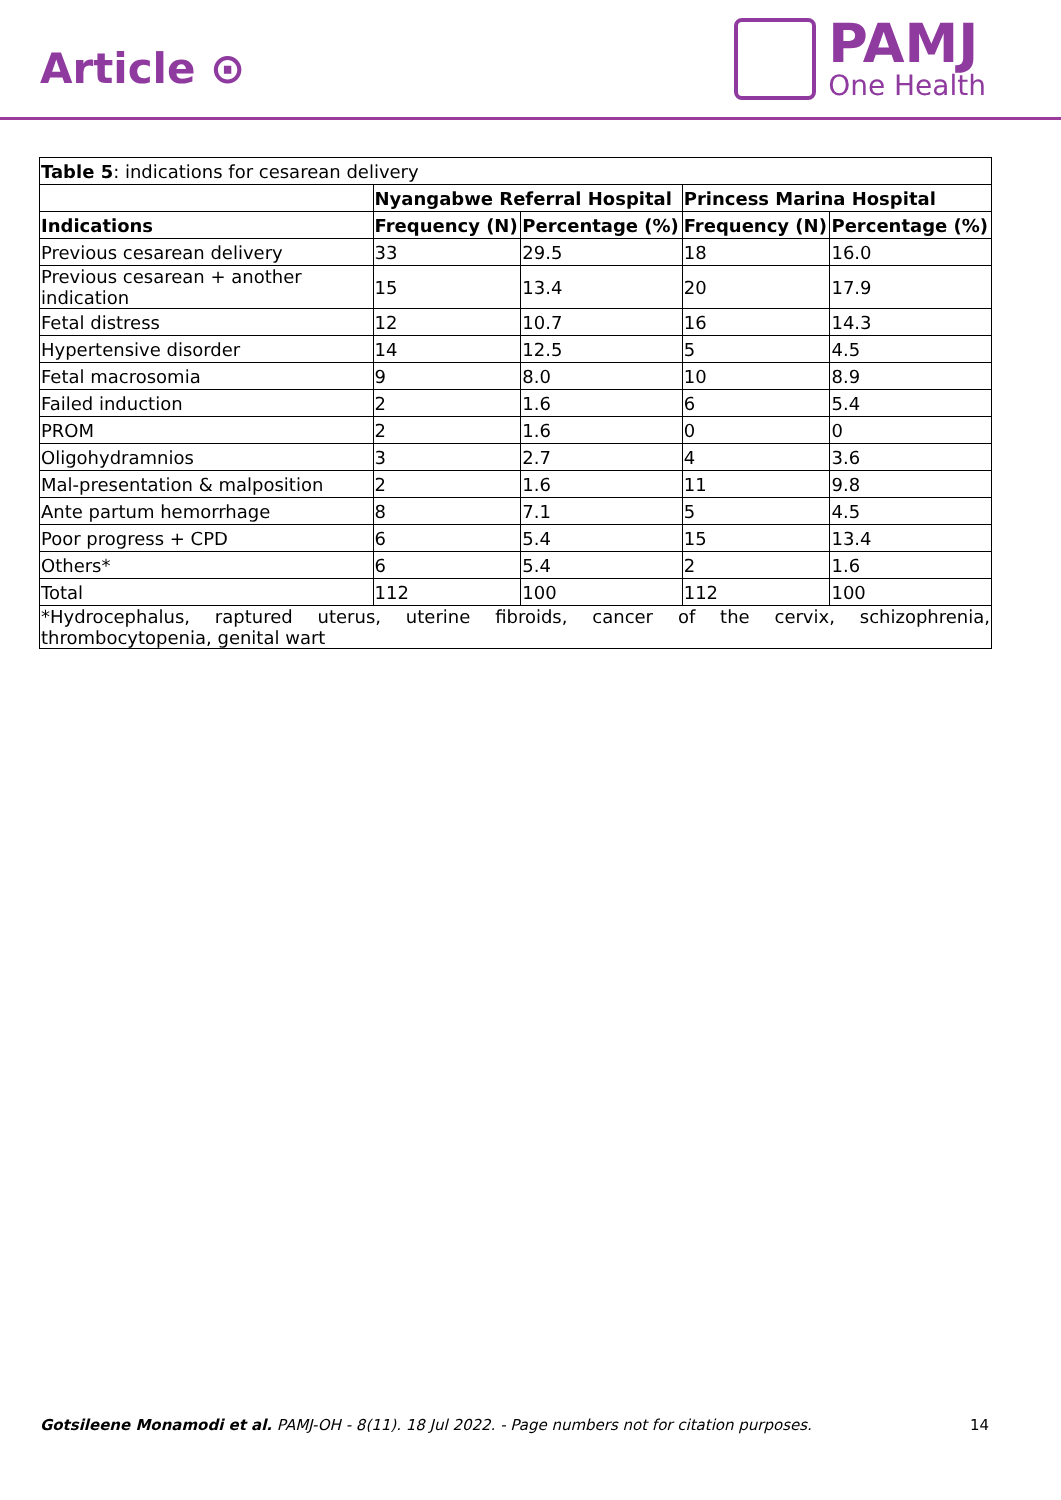Article ⊙
PAMJ
One Health
| Table 5 : indications for cesarean delivery | | | | |
| | Nyangabwe Referral Hospital | | Princess Marina Hospital | |
| Indications | Frequency (N) | Percentage (%) | Frequency (N) | Percentage (%) |
| Previous cesarean delivery | 33 | 29.5 | 18 | 16.0 |
| Previous cesarean + another indication | 15 | 13.4 | 20 | 17.9 |
| Fetal distress | 12 | 10.7 | 16 | 14.3 |
| Hypertensive disorder | 14 | 12.5 | 5 | 4.5 |
| Fetal macrosomia | 9 | 8.0 | 10 | 8.9 |
| Failed induction | 2 | 1.6 | 6 | 5.4 |
| PROM | 2 | 1.6 | 0 | 0 |
| Oligohydramnios | 3 | 2.7 | 4 | 3.6 |
| Mal-presentation & malposition | 2 | 1.6 | 11 | 9.8 |
| Ante partum hemorrhage | 8 | 7.1 | 5 | 4.5 |
| Poor progress + CPD | 6 | 5.4 | 15 | 13.4 |
| Others* | 6 | 5.4 | 2 | 1.6 |
| Total | 112 | 100 | 112 | 100 |
| *Hydrocephalus, raptured uterus, uterine fibroids, cancer of the cervix, schizophrenia, thrombocytopenia, genital wart | | | | |
Gotsileene Monamodi et al. PAMJ-OH - 8(11). 18 Jul 2022. - Page numbers not for citation purposes. 14